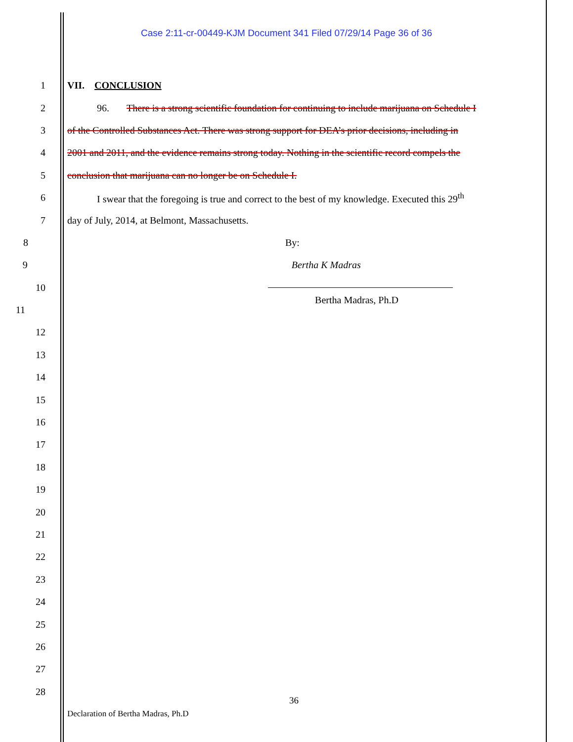Case 2:11-cr-00449-KJM Document 341 Filed 07/29/14 Page 36 of 36
1 VII. CONCLUSION
2 96. There is a strong scientific foundation for continuing to include marijuana on Schedule I
3 of the Controlled Substances Act. There was strong support for DEA’s prior decisions, including in
4 2001 and 2011, and the evidence remains strong today. Nothing in the scientific record compels the
5 conclusion that marijuana can no longer be on Schedule I.
6 I swear that the foregoing is true and correct to the best of my knowledge. Executed this 29<sup>th</sup>
7 day of July, 2014, at Belmont, Massachusetts.
8 By:
9 Bertha K Madras
10
11 Bertha Madras, Ph.D
12
13
14
15
16
17
18
19
20
21
22
23
24
25
26
27
28
36
Declaration of Bertha Madras, Ph.D